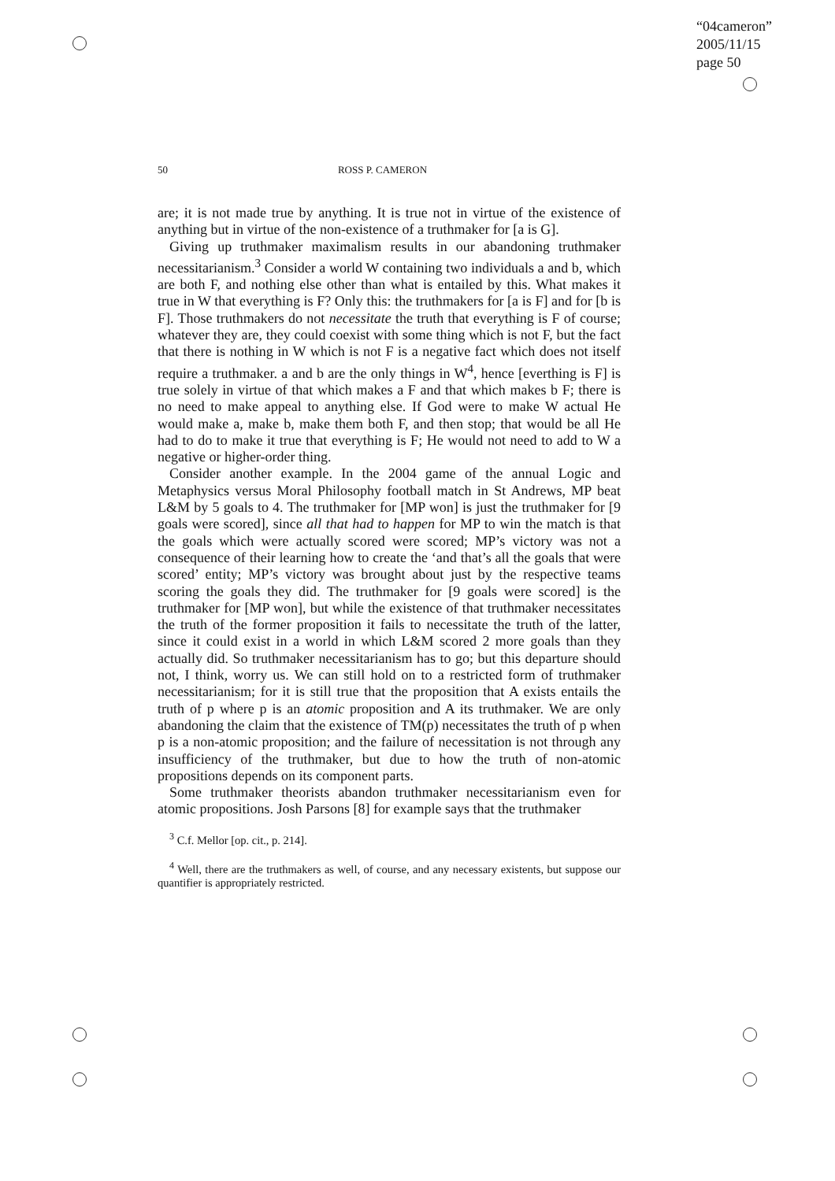“04cameron”
2005/11/15
page 50
50 ROSS P. CAMERON
are; it is not made true by anything. It is true not in virtue of the existence of anything but in virtue of the non-existence of a truthmaker for [a is G].
Giving up truthmaker maximalism results in our abandoning truthmaker necessitarianism.<sup>3</sup> Consider a world W containing two individuals a and b, which are both F, and nothing else other than what is entailed by this. What makes it true in W that everything is F? Only this: the truthmakers for [a is F] and for [b is F]. Those truthmakers do not necessitate the truth that everything is F of course; whatever they are, they could coexist with some thing which is not F, but the fact that there is nothing in W which is not F is a negative fact which does not itself require a truthmaker. a and b are the only things in W<sup>4</sup>, hence [everthing is F] is true solely in virtue of that which makes a F and that which makes b F; there is no need to make appeal to anything else. If God were to make W actual He would make a, make b, make them both F, and then stop; that would be all He had to do to make it true that everything is F; He would not need to add to W a negative or higher-order thing.
Consider another example. In the 2004 game of the annual Logic and Metaphysics versus Moral Philosophy football match in St Andrews, MP beat L&M by 5 goals to 4. The truthmaker for [MP won] is just the truthmaker for [9 goals were scored], since all that had to happen for MP to win the match is that the goals which were actually scored were scored; MP’s victory was not a consequence of their learning how to create the ‘and that’s all the goals that were scored’ entity; MP’s victory was brought about just by the respective teams scoring the goals they did. The truthmaker for [9 goals were scored] is the truthmaker for [MP won], but while the existence of that truthmaker necessitates the truth of the former proposition it fails to necessitate the truth of the latter, since it could exist in a world in which L&M scored 2 more goals than they actually did. So truthmaker necessitarianism has to go; but this departure should not, I think, worry us. We can still hold on to a restricted form of truthmaker necessitarianism; for it is still true that the proposition that A exists entails the truth of p where p is an atomic proposition and A its truthmaker. We are only abandoning the claim that the existence of TM(p) necessitates the truth of p when p is a non-atomic proposition; and the failure of necessitation is not through any insufficiency of the truthmaker, but due to how the truth of non-atomic propositions depends on its component parts.
Some truthmaker theorists abandon truthmaker necessitarianism even for atomic propositions. Josh Parsons [8] for example says that the truthmaker
<sup>3</sup> C.f. Mellor [op. cit., p. 214].
<sup>4</sup> Well, there are the truthmakers as well, of course, and any necessary existents, but suppose our quantifier is appropriately restricted.